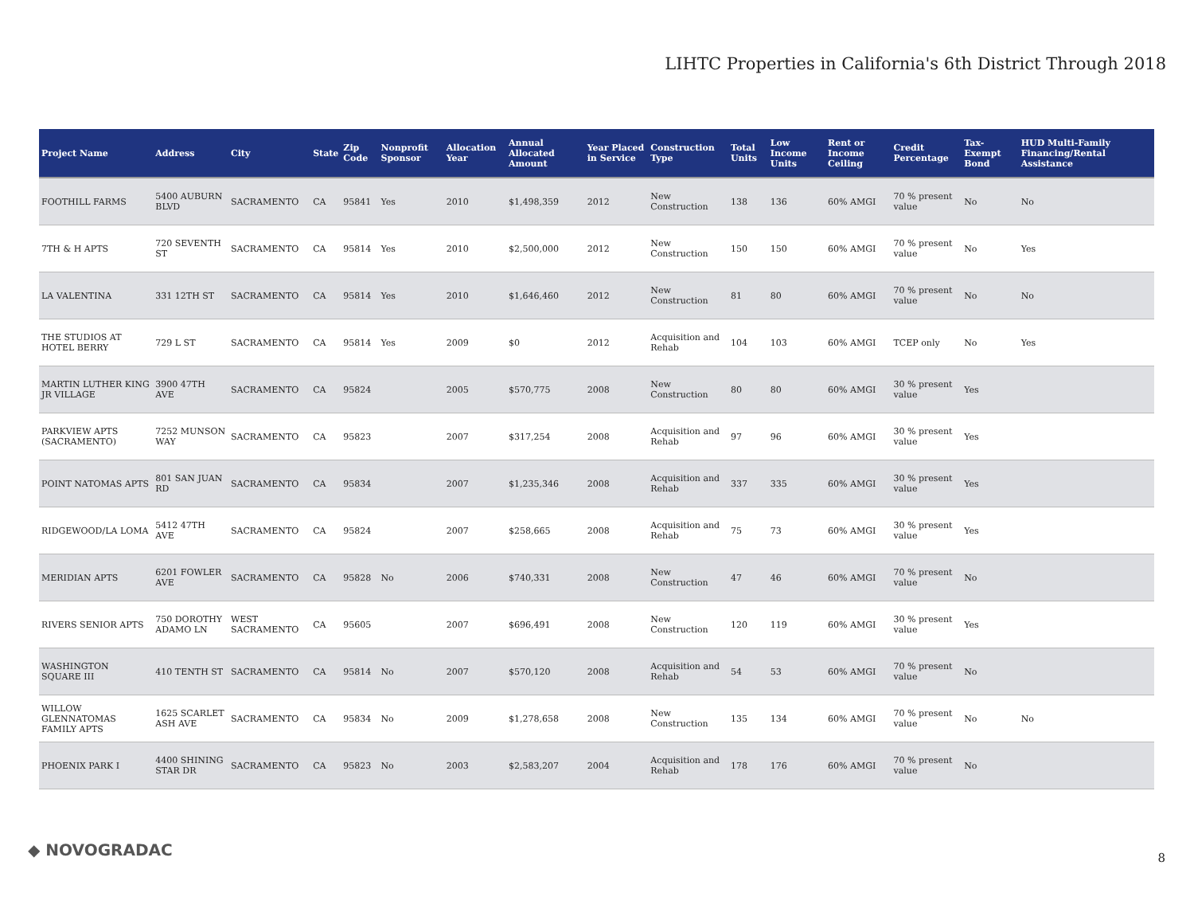LIHTC Properties in California's 6th District Through 2018
| Project Name | Address | City | State | Zip Code | Nonprofit Sponsor | Allocation Year | Annual Allocated Amount | Year Placed in Service | Construction Type | Total Units | Low Income Units | Rent or Income Ceiling | Credit Percentage | Tax-Exempt Bond | HUD Multi-Family Financing/Rental Assistance |
| --- | --- | --- | --- | --- | --- | --- | --- | --- | --- | --- | --- | --- | --- | --- | --- |
| FOOTHILL FARMS | 5400 AUBURN BLVD | SACRAMENTO | CA | 95841 | Yes | 2010 | $1,498,359 | 2012 | New Construction | 138 | 136 | 60% AMGI | 70 % present value | No | No |
| 7TH & H APTS | 720 SEVENTH ST | SACRAMENTO | CA | 95814 | Yes | 2010 | $2,500,000 | 2012 | New Construction | 150 | 150 | 60% AMGI | 70 % present value | No | Yes |
| LA VALENTINA | 331 12TH ST | SACRAMENTO | CA | 95814 | Yes | 2010 | $1,646,460 | 2012 | New Construction | 81 | 80 | 60% AMGI | 70 % present value | No | No |
| THE STUDIOS AT HOTEL BERRY | 729 L ST | SACRAMENTO | CA | 95814 | Yes | 2009 | $0 | 2012 | Acquisition and Rehab | 104 | 103 | 60% AMGI | TCEP only | No | Yes |
| MARTIN LUTHER KING JR VILLAGE | 3900 47TH AVE | SACRAMENTO | CA | 95824 | | 2005 | $570,775 | 2008 | New Construction | 80 | 80 | 60% AMGI | 30 % present value | Yes | |
| PARKVIEW APTS (SACRAMENTO) | 7252 MUNSON WAY | SACRAMENTO | CA | 95823 | | 2007 | $317,254 | 2008 | Acquisition and Rehab | 97 | 96 | 60% AMGI | 30 % present value | Yes | |
| POINT NATOMAS APTS | 801 SAN JUAN RD | SACRAMENTO | CA | 95834 | | 2007 | $1,235,346 | 2008 | Acquisition and Rehab | 337 | 335 | 60% AMGI | 30 % present value | Yes | |
| RIDGEWOOD/LA LOMA | 5412 47TH AVE | SACRAMENTO | CA | 95824 | | 2007 | $258,665 | 2008 | Acquisition and Rehab | 75 | 73 | 60% AMGI | 30 % present value | Yes | |
| MERIDIAN APTS | 6201 FOWLER AVE | SACRAMENTO | CA | 95828 | No | 2006 | $740,331 | 2008 | New Construction | 47 | 46 | 60% AMGI | 70 % present value | No | |
| RIVERS SENIOR APTS | 750 DOROTHY ADAMO LN | WEST SACRAMENTO | CA | 95605 | | 2007 | $696,491 | 2008 | New Construction | 120 | 119 | 60% AMGI | 30 % present value | Yes | |
| WASHINGTON SQUARE III | 410 TENTH ST | SACRAMENTO | CA | 95814 | No | 2007 | $570,120 | 2008 | Acquisition and Rehab | 54 | 53 | 60% AMGI | 70 % present value | No | |
| WILLOW GLENNATOMAS FAMILY APTS | 1625 SCARLET ASH AVE | SACRAMENTO | CA | 95834 | No | 2009 | $1,278,658 | 2008 | New Construction | 135 | 134 | 60% AMGI | 70 % present value | No | No |
| PHOENIX PARK I | 4400 SHINING STAR DR | SACRAMENTO | CA | 95823 | No | 2003 | $2,583,207 | 2004 | Acquisition and Rehab | 178 | 176 | 60% AMGI | 70 % present value | No | |
◆ NOVOGRADAC 8